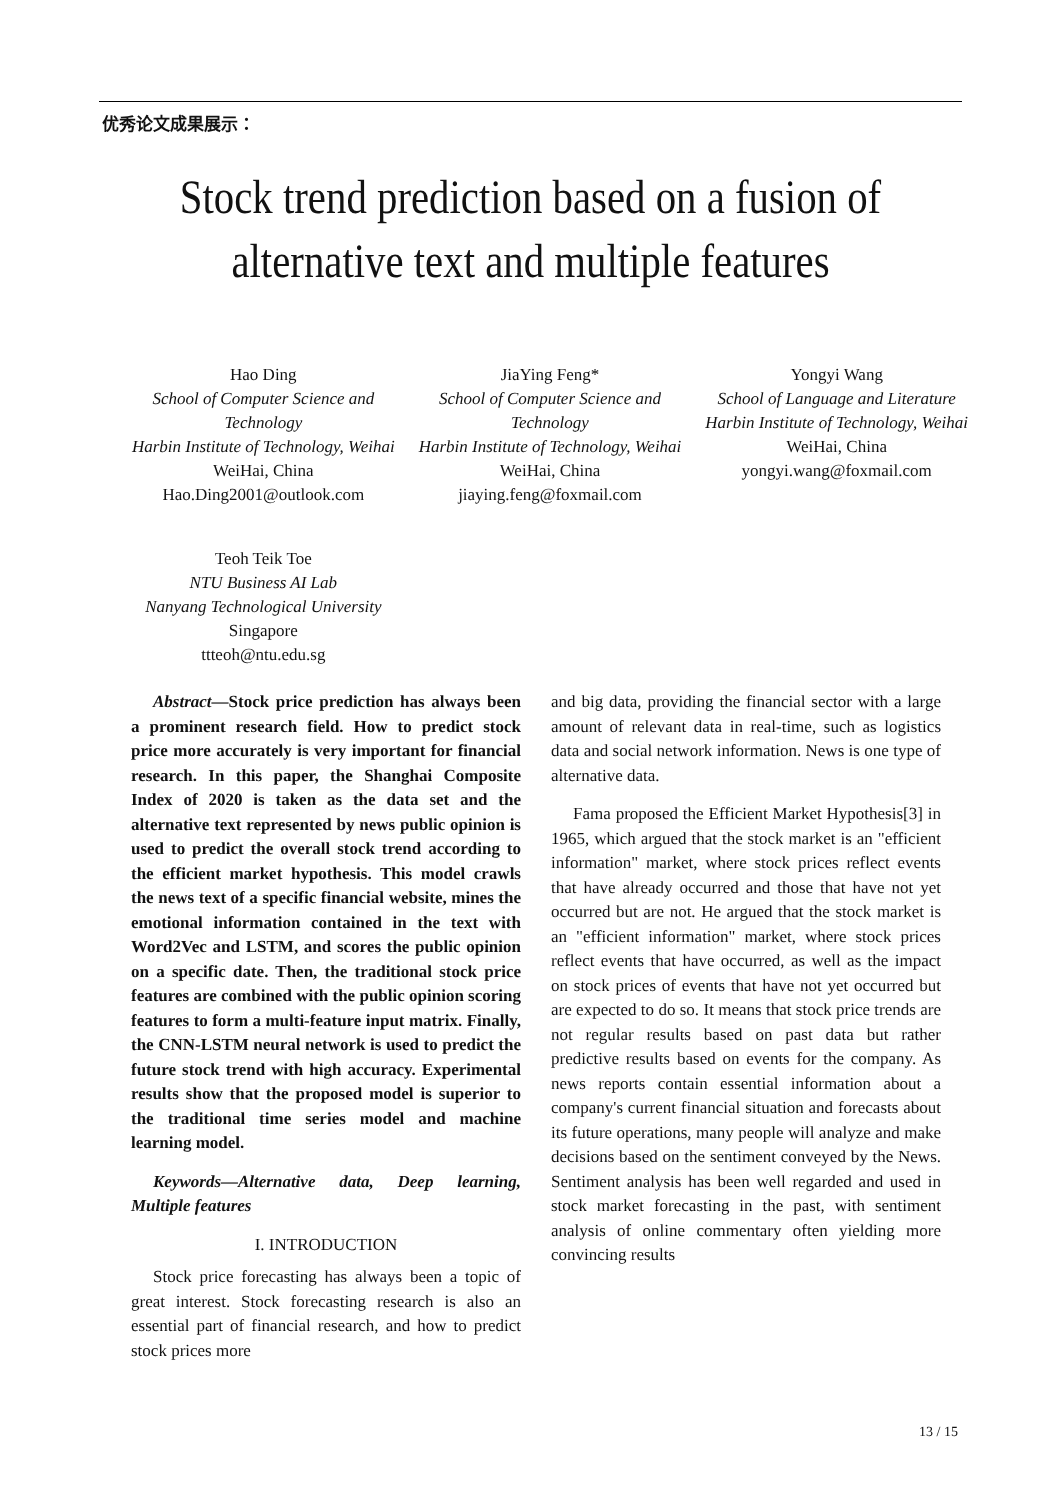优秀论文成果展示：
Stock trend prediction based on a fusion of
alternative text and multiple features
Hao Ding
School of Computer Science and Technology
Harbin Institute of Technology, Weihai
WeiHai, China
Hao.Ding2001@outlook.com
JiaYing Feng*
School of Computer Science and Technology
Harbin Institute of Technology, Weihai
WeiHai, China
jiaying.feng@foxmail.com
Yongyi Wang
School of Language and Literature
Harbin Institute of Technology, Weihai
WeiHai, China
yongyi.wang@foxmail.com
Teoh Teik Toe
NTU Business AI Lab
Nanyang Technological University
Singapore
ttteoh@ntu.edu.sg
Abstract—Stock price prediction has always been a prominent research field. How to predict stock price more accurately is very important for financial research. In this paper, the Shanghai Composite Index of 2020 is taken as the data set and the alternative text represented by news public opinion is used to predict the overall stock trend according to the efficient market hypothesis. This model crawls the news text of a specific financial website, mines the emotional information contained in the text with Word2Vec and LSTM, and scores the public opinion on a specific date. Then, the traditional stock price features are combined with the public opinion scoring features to form a multi-feature input matrix. Finally, the CNN-LSTM neural network is used to predict the future stock trend with high accuracy. Experimental results show that the proposed model is superior to the traditional time series model and machine learning model.
Keywords—Alternative data, Deep learning, Multiple features
I. INTRODUCTION
Stock price forecasting has always been a topic of great interest. Stock forecasting research is also an essential part of financial research, and how to predict stock prices more
and big data, providing the financial sector with a large amount of relevant data in real-time, such as logistics data and social network information. News is one type of alternative data.
Fama proposed the Efficient Market Hypothesis[3] in 1965, which argued that the stock market is an "efficient information" market, where stock prices reflect events that have already occurred and those that have not yet occurred but are not. He argued that the stock market is an "efficient information" market, where stock prices reflect events that have occurred, as well as the impact on stock prices of events that have not yet occurred but are expected to do so. It means that stock price trends are not regular results based on past data but rather predictive results based on events for the company. As news reports contain essential information about a company's current financial situation and forecasts about its future operations, many people will analyze and make decisions based on the sentiment conveyed by the News. Sentiment analysis has been well regarded and used in stock market forecasting in the past, with sentiment analysis of online commentary often yielding more convincing results
13 / 15